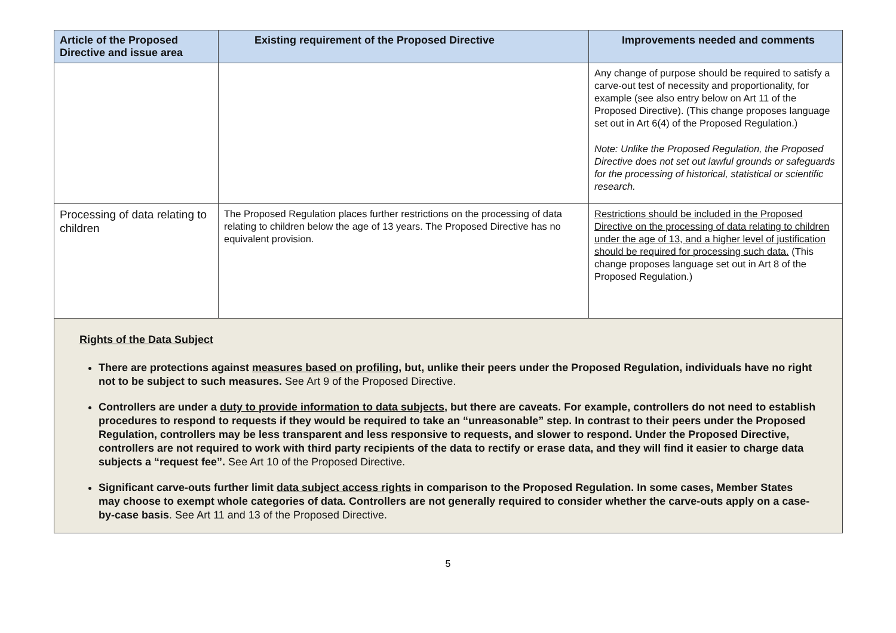| Article of the Proposed Directive and issue area | Existing requirement of the Proposed Directive | Improvements needed and comments |
| --- | --- | --- |
| | | Any change of purpose should be required to satisfy a carve-out test of necessity and proportionality, for example (see also entry below on Art 11 of the Proposed Directive). (This change proposes language set out in Art 6(4) of the Proposed Regulation.) Note: Unlike the Proposed Regulation, the Proposed Directive does not set out lawful grounds or safeguards for the processing of historical, statistical or scientific research. |
| Processing of data relating to children | The Proposed Regulation places further restrictions on the processing of data relating to children below the age of 13 years. The Proposed Directive has no equivalent provision. | Restrictions should be included in the Proposed Directive on the processing of data relating to children under the age of 13, and a higher level of justification should be required for processing such data. (This change proposes language set out in Art 8 of the Proposed Regulation.) |
| Rights of the Data Subject There are protections against measures based on profiling , but, unlike their peers under the Proposed Regulation, individuals have no right not to be subject to such measures. See Art 9 of the Proposed Directive. Controllers are under a duty to provide information to data subjects , but there are caveats. For example, controllers do not need to establish procedures to respond to requests if they would be required to take an “unreasonable” step. In contrast to their peers under the Proposed Regulation, controllers may be less transparent and less responsive to requests, and slower to respond. Under the Proposed Directive, controllers are not required to work with third party recipients of the data to rectify or erase data, and they will find it easier to charge data subjects a “request fee”. See Art 10 of the Proposed Directive. Significant carve-outs further limit data subject access rights in comparison to the Proposed Regulation. In some cases, Member States may choose to exempt whole categories of data. Controllers are not generally required to consider whether the carve-outs apply on a case-by-case basis . See Art 11 and 13 of the Proposed Directive. | | |
5